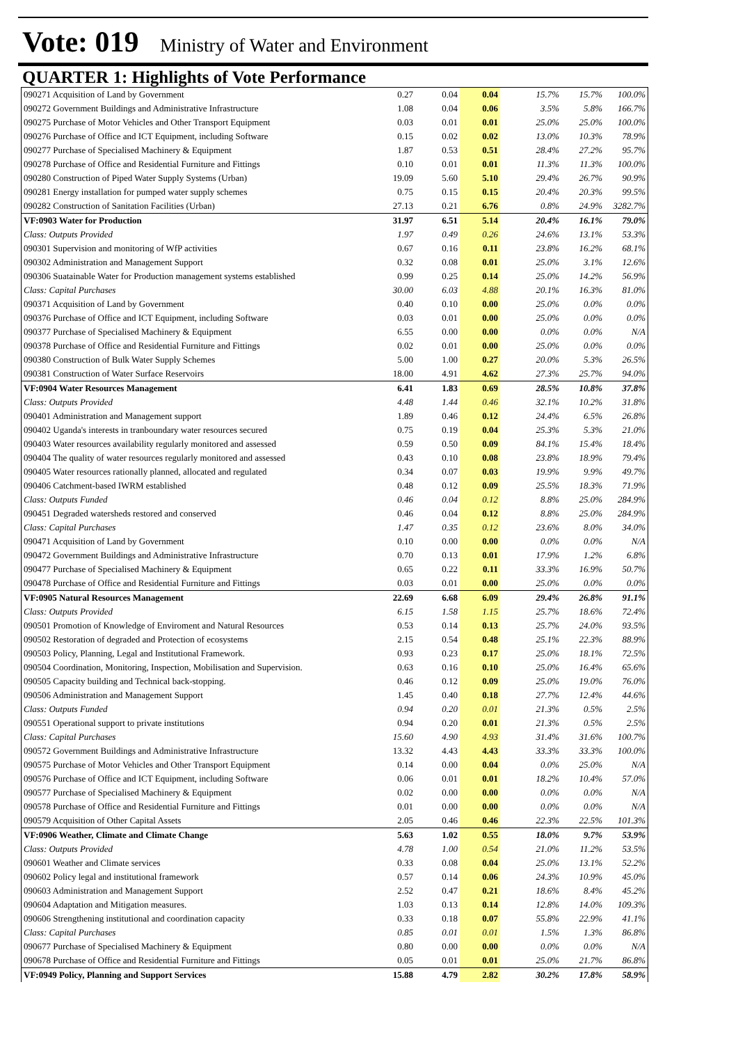Vote: 019 Ministry of Water and Environment
QUARTER 1: Highlights of Vote Performance
| 090271 Acquisition of Land by Government | 0.27 | 0.04 | 0.04 | | 15.7% | 15.7% | 100.0% |
| 090272 Government Buildings and Administrative Infrastructure | 1.08 | 0.04 | 0.06 | | 3.5% | 5.8% | 166.7% |
| 090275 Purchase of Motor Vehicles and Other Transport Equipment | 0.03 | 0.01 | 0.01 | | 25.0% | 25.0% | 100.0% |
| 090276 Purchase of Office and ICT Equipment, including Software | 0.15 | 0.02 | 0.02 | | 13.0% | 10.3% | 78.9% |
| 090277 Purchase of Specialised Machinery & Equipment | 1.87 | 0.53 | 0.51 | | 28.4% | 27.2% | 95.7% |
| 090278 Purchase of Office and Residential Furniture and Fittings | 0.10 | 0.01 | 0.01 | | 11.3% | 11.3% | 100.0% |
| 090280 Construction of Piped Water Supply Systems (Urban) | 19.09 | 5.60 | 5.10 | | 29.4% | 26.7% | 90.9% |
| 090281 Energy installation for pumped water supply schemes | 0.75 | 0.15 | 0.15 | | 20.4% | 20.3% | 99.5% |
| 090282 Construction of Sanitation Facilities (Urban) | 27.13 | 0.21 | 6.76 | | 0.8% | 24.9% | 3282.7% |
| VF:0903 Water for Production | 31.97 | 6.51 | 5.14 | | 20.4% | 16.1% | 79.0% |
| Class: Outputs Provided | 1.97 | 0.49 | 0.26 | | 24.6% | 13.1% | 53.3% |
| 090301 Supervision and monitoring of WfP activities | 0.67 | 0.16 | 0.11 | | 23.8% | 16.2% | 68.1% |
| 090302 Administration and Management Support | 0.32 | 0.08 | 0.01 | | 25.0% | 3.1% | 12.6% |
| 090306 Suatainable Water for Production management systems established | 0.99 | 0.25 | 0.14 | | 25.0% | 14.2% | 56.9% |
| Class: Capital Purchases | 30.00 | 6.03 | 4.88 | | 20.1% | 16.3% | 81.0% |
| 090371 Acquisition of Land by Government | 0.40 | 0.10 | 0.00 | | 25.0% | 0.0% | 0.0% |
| 090376 Purchase of Office and ICT Equipment, including Software | 0.03 | 0.01 | 0.00 | | 25.0% | 0.0% | 0.0% |
| 090377 Purchase of Specialised Machinery & Equipment | 6.55 | 0.00 | 0.00 | | 0.0% | 0.0% | N/A |
| 090378 Purchase of Office and Residential Furniture and Fittings | 0.02 | 0.01 | 0.00 | | 25.0% | 0.0% | 0.0% |
| 090380 Construction of Bulk Water Supply Schemes | 5.00 | 1.00 | 0.27 | | 20.0% | 5.3% | 26.5% |
| 090381 Construction of Water Surface Reservoirs | 18.00 | 4.91 | 4.62 | | 27.3% | 25.7% | 94.0% |
| VF:0904 Water Resources Management | 6.41 | 1.83 | 0.69 | | 28.5% | 10.8% | 37.8% |
| Class: Outputs Provided | 4.48 | 1.44 | 0.46 | | 32.1% | 10.2% | 31.8% |
| 090401 Administration and Management support | 1.89 | 0.46 | 0.12 | | 24.4% | 6.5% | 26.8% |
| 090402 Uganda's interests in tranboundary water resources secured | 0.75 | 0.19 | 0.04 | | 25.3% | 5.3% | 21.0% |
| 090403 Water resources availability regularly monitored and assessed | 0.59 | 0.50 | 0.09 | | 84.1% | 15.4% | 18.4% |
| 090404 The quality of water resources regularly monitored and assessed | 0.43 | 0.10 | 0.08 | | 23.8% | 18.9% | 79.4% |
| 090405 Water resources rationally planned, allocated and regulated | 0.34 | 0.07 | 0.03 | | 19.9% | 9.9% | 49.7% |
| 090406 Catchment-based IWRM established | 0.48 | 0.12 | 0.09 | | 25.5% | 18.3% | 71.9% |
| Class: Outputs Funded | 0.46 | 0.04 | 0.12 | | 8.8% | 25.0% | 284.9% |
| 090451 Degraded watersheds restored and conserved | 0.46 | 0.04 | 0.12 | | 8.8% | 25.0% | 284.9% |
| Class: Capital Purchases | 1.47 | 0.35 | 0.12 | | 23.6% | 8.0% | 34.0% |
| 090471 Acquisition of Land by Government | 0.10 | 0.00 | 0.00 | | 0.0% | 0.0% | N/A |
| 090472 Government Buildings and Administrative Infrastructure | 0.70 | 0.13 | 0.01 | | 17.9% | 1.2% | 6.8% |
| 090477 Purchase of Specialised Machinery & Equipment | 0.65 | 0.22 | 0.11 | | 33.3% | 16.9% | 50.7% |
| 090478 Purchase of Office and Residential Furniture and Fittings | 0.03 | 0.01 | 0.00 | | 25.0% | 0.0% | 0.0% |
| VF:0905 Natural Resources Management | 22.69 | 6.68 | 6.09 | | 29.4% | 26.8% | 91.1% |
| Class: Outputs Provided | 6.15 | 1.58 | 1.15 | | 25.7% | 18.6% | 72.4% |
| 090501 Promotion of Knowledge of Enviroment and Natural Resources | 0.53 | 0.14 | 0.13 | | 25.7% | 24.0% | 93.5% |
| 090502 Restoration of degraded and Protection of ecosystems | 2.15 | 0.54 | 0.48 | | 25.1% | 22.3% | 88.9% |
| 090503 Policy, Planning, Legal and Institutional Framework. | 0.93 | 0.23 | 0.17 | | 25.0% | 18.1% | 72.5% |
| 090504 Coordination, Monitoring, Inspection, Mobilisation and Supervision. | 0.63 | 0.16 | 0.10 | | 25.0% | 16.4% | 65.6% |
| 090505 Capacity building and Technical back-stopping. | 0.46 | 0.12 | 0.09 | | 25.0% | 19.0% | 76.0% |
| 090506 Administration and Management Support | 1.45 | 0.40 | 0.18 | | 27.7% | 12.4% | 44.6% |
| Class: Outputs Funded | 0.94 | 0.20 | 0.01 | | 21.3% | 0.5% | 2.5% |
| 090551 Operational support to private institutions | 0.94 | 0.20 | 0.01 | | 21.3% | 0.5% | 2.5% |
| Class: Capital Purchases | 15.60 | 4.90 | 4.93 | | 31.4% | 31.6% | 100.7% |
| 090572 Government Buildings and Administrative Infrastructure | 13.32 | 4.43 | 4.43 | | 33.3% | 33.3% | 100.0% |
| 090575 Purchase of Motor Vehicles and Other Transport Equipment | 0.14 | 0.00 | 0.04 | | 0.0% | 25.0% | N/A |
| 090576 Purchase of Office and ICT Equipment, including Software | 0.06 | 0.01 | 0.01 | | 18.2% | 10.4% | 57.0% |
| 090577 Purchase of Specialised Machinery & Equipment | 0.02 | 0.00 | 0.00 | | 0.0% | 0.0% | N/A |
| 090578 Purchase of Office and Residential Furniture and Fittings | 0.01 | 0.00 | 0.00 | | 0.0% | 0.0% | N/A |
| 090579 Acquisition of Other Capital Assets | 2.05 | 0.46 | 0.46 | | 22.3% | 22.5% | 101.3% |
| VF:0906 Weather, Climate and Climate Change | 5.63 | 1.02 | 0.55 | | 18.0% | 9.7% | 53.9% |
| Class: Outputs Provided | 4.78 | 1.00 | 0.54 | | 21.0% | 11.2% | 53.5% |
| 090601 Weather and Climate services | 0.33 | 0.08 | 0.04 | | 25.0% | 13.1% | 52.2% |
| 090602 Policy legal and institutional framework | 0.57 | 0.14 | 0.06 | | 24.3% | 10.9% | 45.0% |
| 090603 Administration and Management Support | 2.52 | 0.47 | 0.21 | | 18.6% | 8.4% | 45.2% |
| 090604 Adaptation and Mitigation measures. | 1.03 | 0.13 | 0.14 | | 12.8% | 14.0% | 109.3% |
| 090606 Strengthening institutional and coordination capacity | 0.33 | 0.18 | 0.07 | | 55.8% | 22.9% | 41.1% |
| Class: Capital Purchases | 0.85 | 0.01 | 0.01 | | 1.5% | 1.3% | 86.8% |
| 090677 Purchase of Specialised Machinery & Equipment | 0.80 | 0.00 | 0.00 | | 0.0% | 0.0% | N/A |
| 090678 Purchase of Office and Residential Furniture and Fittings | 0.05 | 0.01 | 0.01 | | 25.0% | 21.7% | 86.8% |
| VF:0949 Policy, Planning and Support Services | 15.88 | 4.79 | 2.82 | | 30.2% | 17.8% | 58.9% |